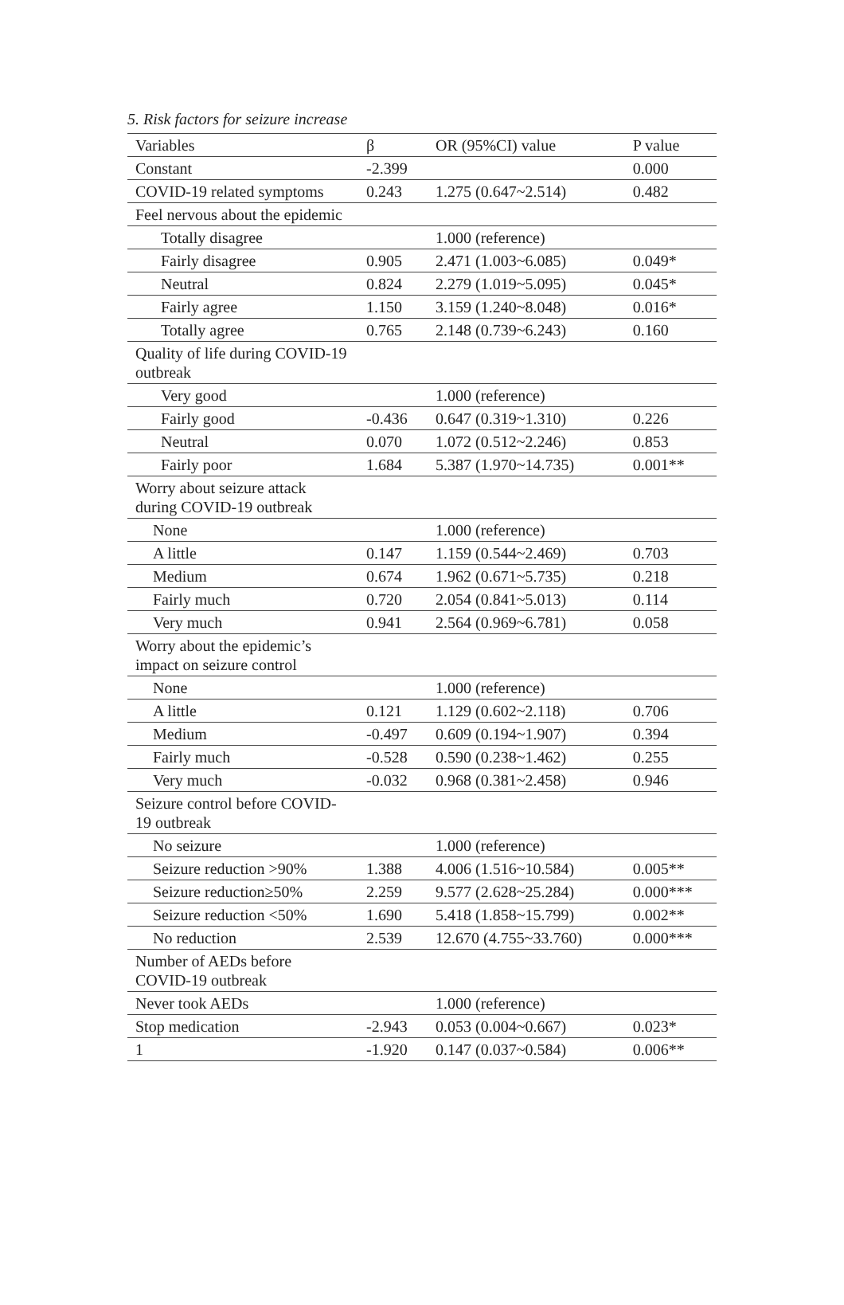5. Risk factors for seizure increase
| Variables | β | OR (95%CI) value | P value |
| --- | --- | --- | --- |
| Constant | -2.399 | | 0.000 |
| COVID-19 related symptoms | 0.243 | 1.275 (0.647~2.514) | 0.482 |
| Feel nervous about the epidemic | | | |
| Totally disagree | | 1.000 (reference) | |
| Fairly disagree | 0.905 | 2.471 (1.003~6.085) | 0.049* |
| Neutral | 0.824 | 2.279 (1.019~5.095) | 0.045* |
| Fairly agree | 1.150 | 3.159 (1.240~8.048) | 0.016* |
| Totally agree | 0.765 | 2.148 (0.739~6.243) | 0.160 |
| Quality of life during COVID-19 outbreak | | | |
| Very good | | 1.000 (reference) | |
| Fairly good | -0.436 | 0.647 (0.319~1.310) | 0.226 |
| Neutral | 0.070 | 1.072 (0.512~2.246) | 0.853 |
| Fairly poor | 1.684 | 5.387 (1.970~14.735) | 0.001** |
| Worry about seizure attack during COVID-19 outbreak | | | |
| None | | 1.000 (reference) | |
| A little | 0.147 | 1.159 (0.544~2.469) | 0.703 |
| Medium | 0.674 | 1.962 (0.671~5.735) | 0.218 |
| Fairly much | 0.720 | 2.054 (0.841~5.013) | 0.114 |
| Very much | 0.941 | 2.564 (0.969~6.781) | 0.058 |
| Worry about the epidemic’s impact on seizure control | | | |
| None | | 1.000 (reference) | |
| A little | 0.121 | 1.129 (0.602~2.118) | 0.706 |
| Medium | -0.497 | 0.609 (0.194~1.907) | 0.394 |
| Fairly much | -0.528 | 0.590 (0.238~1.462) | 0.255 |
| Very much | -0.032 | 0.968 (0.381~2.458) | 0.946 |
| Seizure control before COVID-19 outbreak | | | |
| No seizure | | 1.000 (reference) | |
| Seizure reduction >90% | 1.388 | 4.006 (1.516~10.584) | 0.005** |
| Seizure reduction≥50% | 2.259 | 9.577 (2.628~25.284) | 0.000*** |
| Seizure reduction <50% | 1.690 | 5.418 (1.858~15.799) | 0.002** |
| No reduction | 2.539 | 12.670 (4.755~33.760) | 0.000*** |
| Number of AEDs before COVID-19 outbreak | | | |
| Never took AEDs | | 1.000 (reference) | |
| Stop medication | -2.943 | 0.053 (0.004~0.667) | 0.023* |
| 1 | -1.920 | 0.147 (0.037~0.584) | 0.006** |